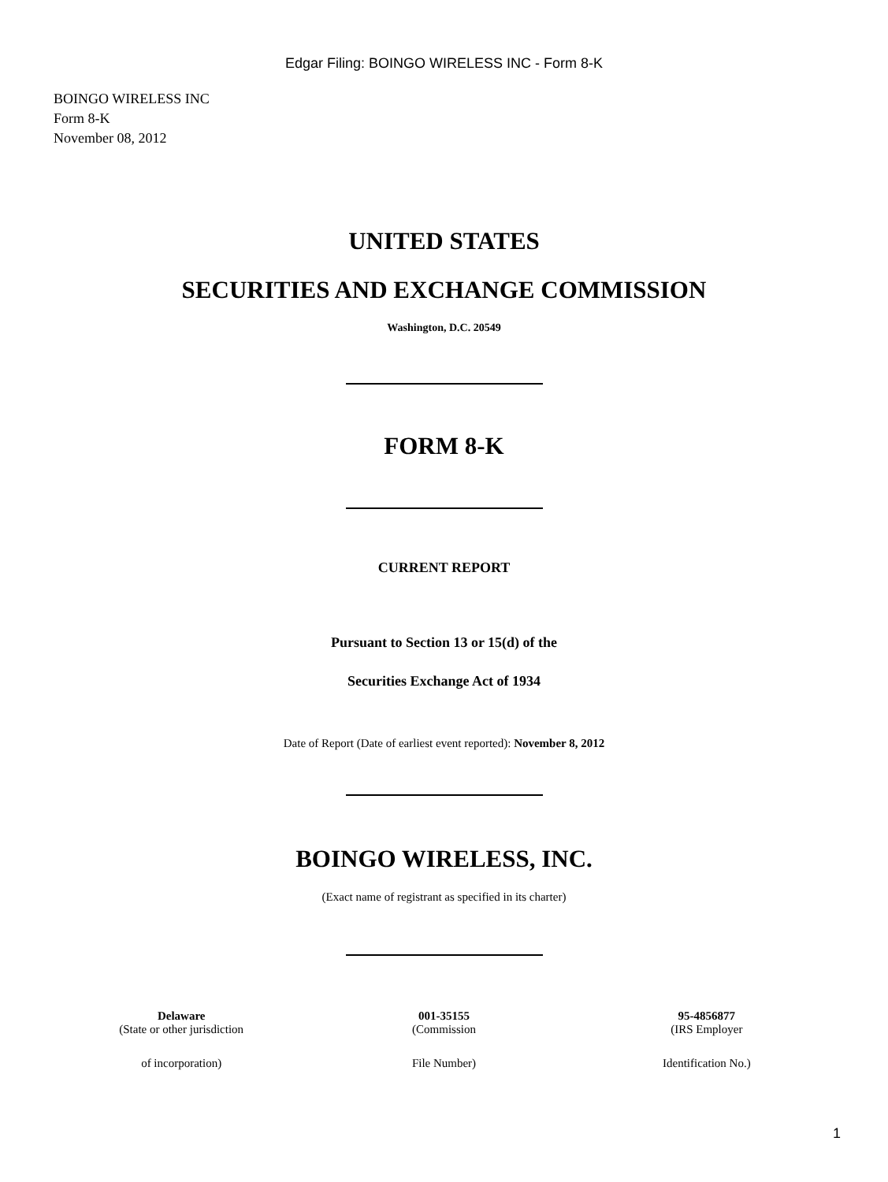Edgar Filing: BOINGO WIRELESS INC - Form 8-K
BOINGO WIRELESS INC
Form 8-K
November 08, 2012
UNITED STATES
SECURITIES AND EXCHANGE COMMISSION
Washington, D.C. 20549
FORM 8-K
CURRENT REPORT
Pursuant to Section 13 or 15(d) of the
Securities Exchange Act of 1934
Date of Report (Date of earliest event reported): November 8, 2012
BOINGO WIRELESS, INC.
(Exact name of registrant as specified in its charter)
| Delaware | 001-35155 | 95-4856877 |
| (State or other jurisdiction | (Commission | (IRS Employer |
| of incorporation) | File Number) | Identification No.) |
1